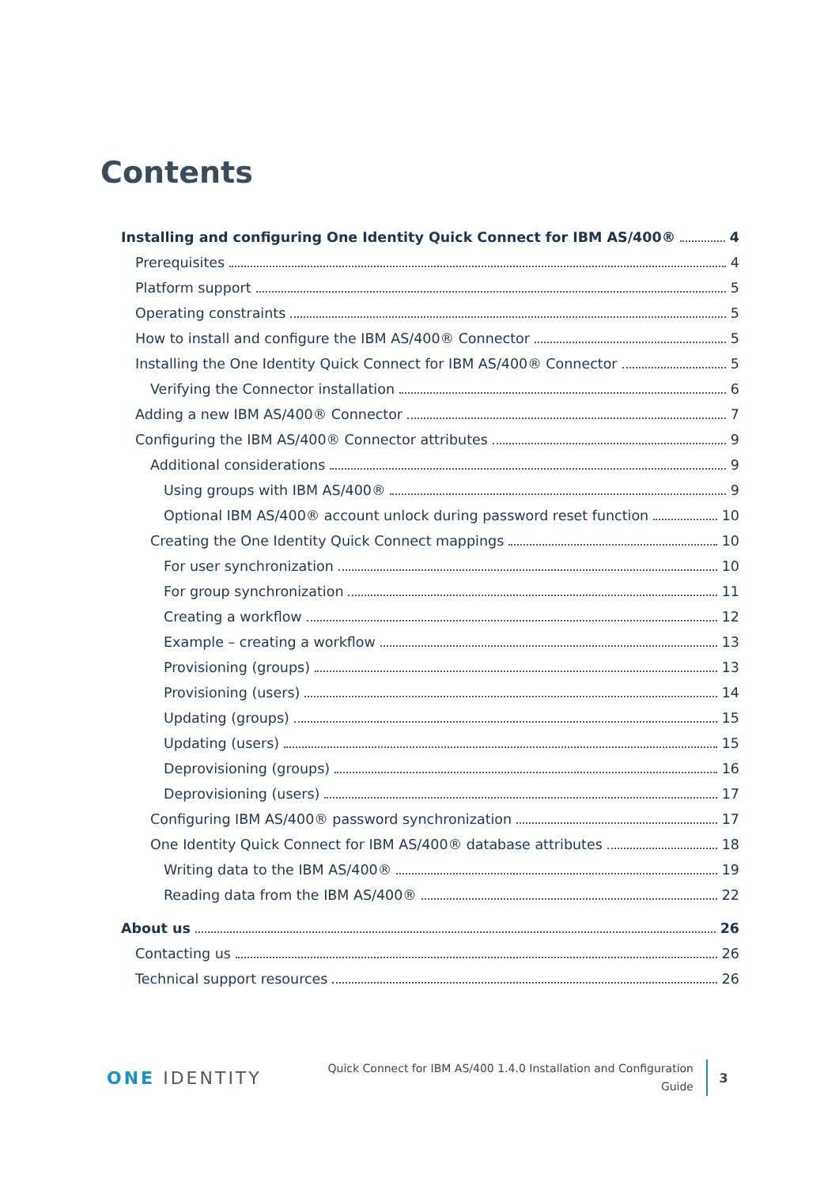Contents
Installing and configuring One Identity Quick Connect for IBM AS/400® 4
Prerequisites 4
Platform support 5
Operating constraints 5
How to install and configure the IBM AS/400® Connector 5
Installing the One Identity Quick Connect for IBM AS/400® Connector 5
Verifying the Connector installation 6
Adding a new IBM AS/400® Connector 7
Configuring the IBM AS/400® Connector attributes 9
Additional considerations 9
Using groups with IBM AS/400® 9
Optional IBM AS/400® account unlock during password reset function 10
Creating the One Identity Quick Connect mappings 10
For user synchronization 10
For group synchronization 11
Creating a workflow 12
Example – creating a workflow 13
Provisioning (groups) 13
Provisioning (users) 14
Updating (groups) 15
Updating (users) 15
Deprovisioning (groups) 16
Deprovisioning (users) 17
Configuring IBM AS/400® password synchronization 17
One Identity Quick Connect for IBM AS/400® database attributes 18
Writing data to the IBM AS/400® 19
Reading data from the IBM AS/400® 22
About us 26
Contacting us 26
Technical support resources 26
ONE IDENTITY
Quick Connect for IBM AS/400 1.4.0 Installation and Configuration
Guide
3